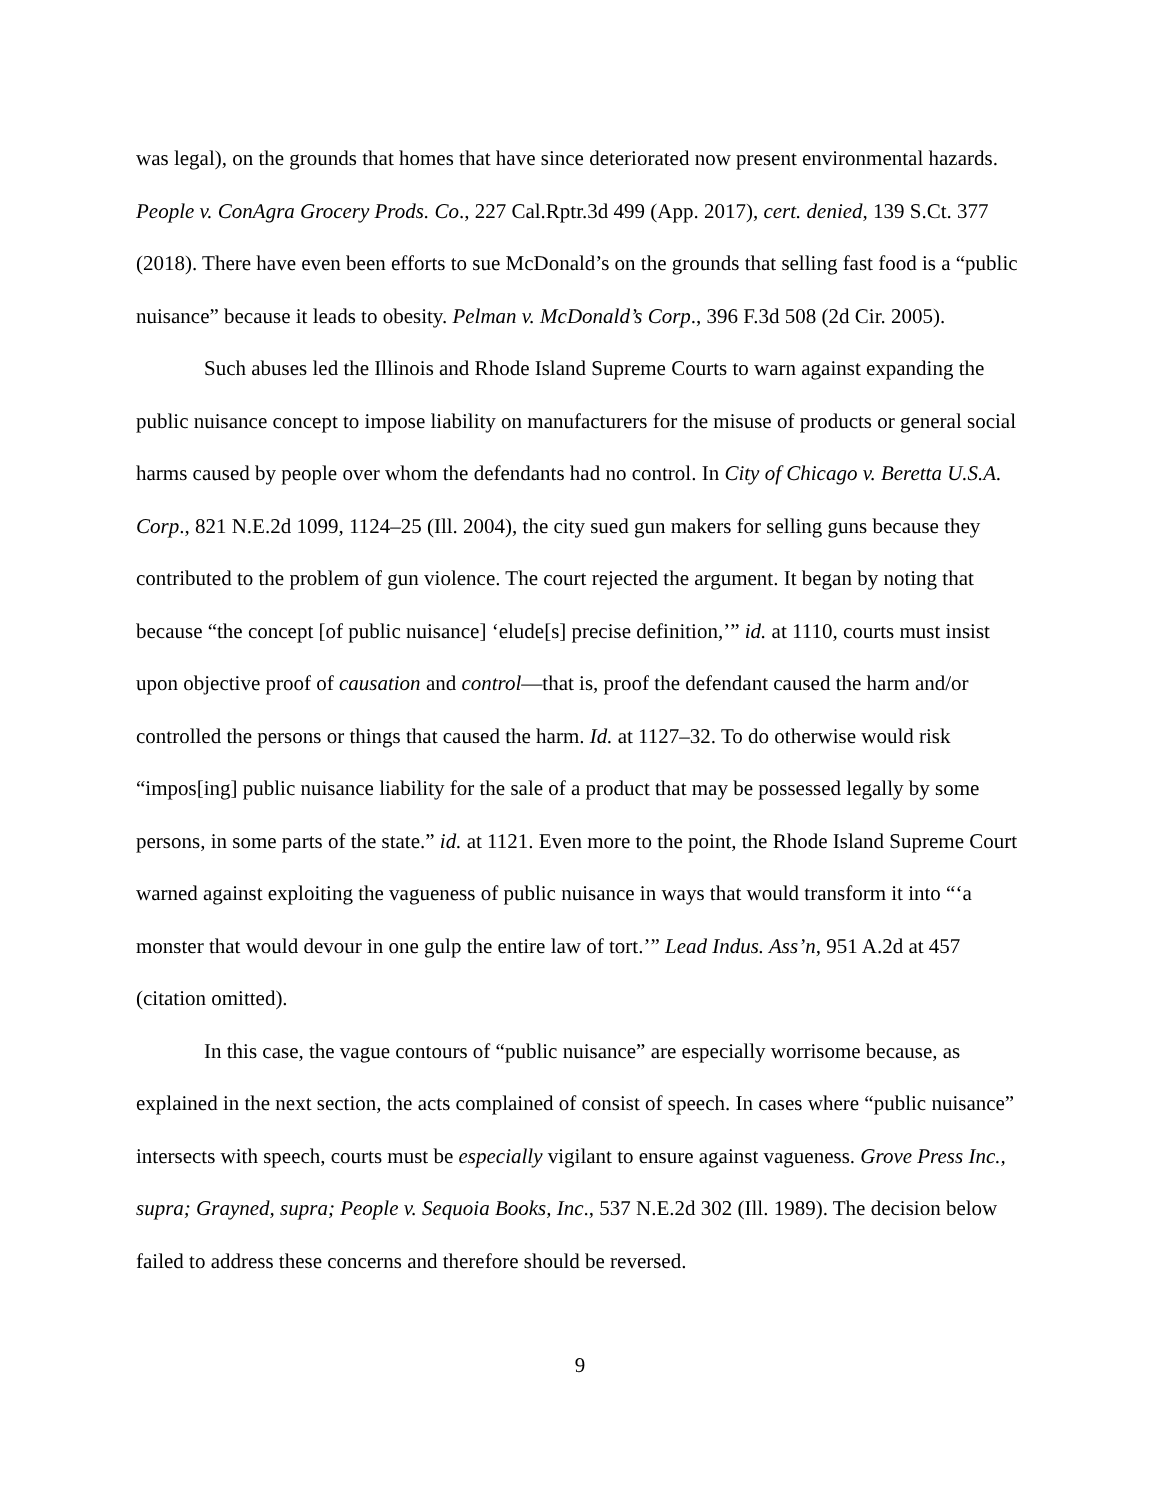was legal), on the grounds that homes that have since deteriorated now present environmental hazards. People v. ConAgra Grocery Prods. Co., 227 Cal.Rptr.3d 499 (App. 2017), cert. denied, 139 S.Ct. 377 (2018). There have even been efforts to sue McDonald’s on the grounds that selling fast food is a “public nuisance” because it leads to obesity. Pelman v. McDonald’s Corp., 396 F.3d 508 (2d Cir. 2005).
Such abuses led the Illinois and Rhode Island Supreme Courts to warn against expanding the public nuisance concept to impose liability on manufacturers for the misuse of products or general social harms caused by people over whom the defendants had no control. In City of Chicago v. Beretta U.S.A. Corp., 821 N.E.2d 1099, 1124–25 (Ill. 2004), the city sued gun makers for selling guns because they contributed to the problem of gun violence. The court rejected the argument. It began by noting that because “the concept [of public nuisance] ‘elude[s] precise definition,’” id. at 1110, courts must insist upon objective proof of causation and control—that is, proof the defendant caused the harm and/or controlled the persons or things that caused the harm. Id. at 1127–32. To do otherwise would risk “impos[ing] public nuisance liability for the sale of a product that may be possessed legally by some persons, in some parts of the state.” id. at 1121. Even more to the point, the Rhode Island Supreme Court warned against exploiting the vagueness of public nuisance in ways that would transform it into “‘a monster that would devour in one gulp the entire law of tort.’” Lead Indus. Ass’n, 951 A.2d at 457 (citation omitted).
In this case, the vague contours of “public nuisance” are especially worrisome because, as explained in the next section, the acts complained of consist of speech. In cases where “public nuisance” intersects with speech, courts must be especially vigilant to ensure against vagueness. Grove Press Inc., supra; Grayned, supra; People v. Sequoia Books, Inc., 537 N.E.2d 302 (Ill. 1989). The decision below failed to address these concerns and therefore should be reversed.
9